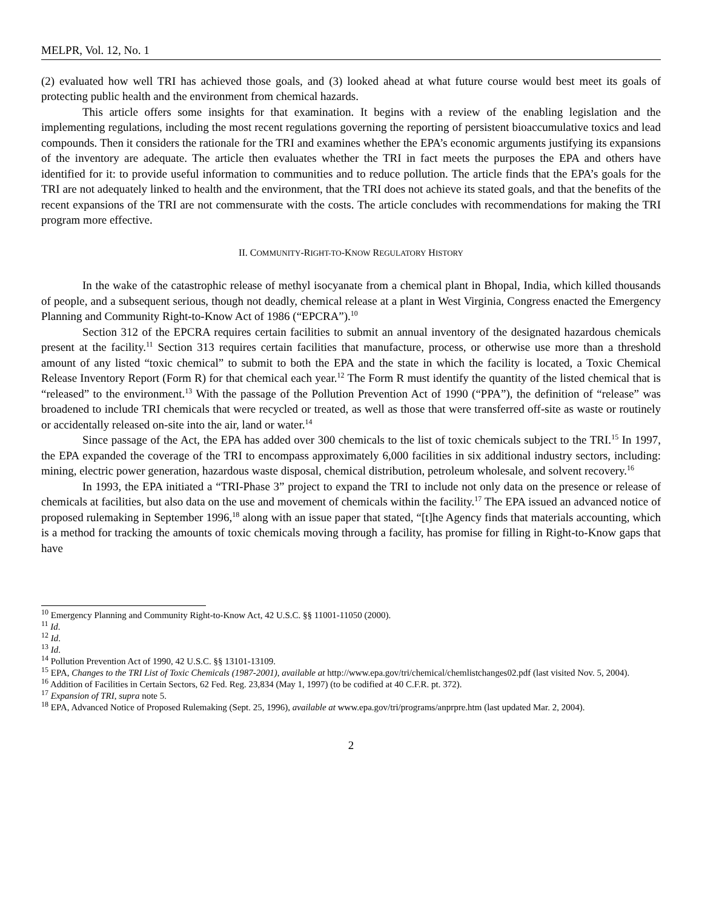MELPR, Vol. 12, No. 1
(2) evaluated how well TRI has achieved those goals, and (3) looked ahead at what future course would best meet its goals of protecting public health and the environment from chemical hazards.
This article offers some insights for that examination. It begins with a review of the enabling legislation and the implementing regulations, including the most recent regulations governing the reporting of persistent bioaccumulative toxics and lead compounds. Then it considers the rationale for the TRI and examines whether the EPA’s economic arguments justifying its expansions of the inventory are adequate. The article then evaluates whether the TRI in fact meets the purposes the EPA and others have identified for it: to provide useful information to communities and to reduce pollution. The article finds that the EPA’s goals for the TRI are not adequately linked to health and the environment, that the TRI does not achieve its stated goals, and that the benefits of the recent expansions of the TRI are not commensurate with the costs. The article concludes with recommendations for making the TRI program more effective.
II. COMMUNITY-RIGHT-TO-KNOW REGULATORY HISTORY
In the wake of the catastrophic release of methyl isocyanate from a chemical plant in Bhopal, India, which killed thousands of people, and a subsequent serious, though not deadly, chemical release at a plant in West Virginia, Congress enacted the Emergency Planning and Community Right-to-Know Act of 1986 (“EPCRA”).<sup>10</sup>
Section 312 of the EPCRA requires certain facilities to submit an annual inventory of the designated hazardous chemicals present at the facility.<sup>11</sup> Section 313 requires certain facilities that manufacture, process, or otherwise use more than a threshold amount of any listed “toxic chemical” to submit to both the EPA and the state in which the facility is located, a Toxic Chemical Release Inventory Report (Form R) for that chemical each year.<sup>12</sup> The Form R must identify the quantity of the listed chemical that is “released” to the environment.<sup>13</sup> With the passage of the Pollution Prevention Act of 1990 (“PPA”), the definition of “release” was broadened to include TRI chemicals that were recycled or treated, as well as those that were transferred off-site as waste or routinely or accidentally released on-site into the air, land or water.<sup>14</sup>
Since passage of the Act, the EPA has added over 300 chemicals to the list of toxic chemicals subject to the TRI.<sup>15</sup> In 1997, the EPA expanded the coverage of the TRI to encompass approximately 6,000 facilities in six additional industry sectors, including: mining, electric power generation, hazardous waste disposal, chemical distribution, petroleum wholesale, and solvent recovery.<sup>16</sup>
In 1993, the EPA initiated a “TRI-Phase 3” project to expand the TRI to include not only data on the presence or release of chemicals at facilities, but also data on the use and movement of chemicals within the facility.<sup>17</sup> The EPA issued an advanced notice of proposed rulemaking in September 1996,<sup>18</sup> along with an issue paper that stated, “[t]he Agency finds that materials accounting, which is a method for tracking the amounts of toxic chemicals moving through a facility, has promise for filling in Right-to-Know gaps that have
<sup>10</sup> Emergency Planning and Community Right-to-Know Act, 42 U.S.C. §§ 11001-11050 (2000).
<sup>11</sup> Id.
<sup>12</sup> Id.
<sup>13</sup> Id.
<sup>14</sup> Pollution Prevention Act of 1990, 42 U.S.C. §§ 13101-13109.
<sup>15</sup> EPA, Changes to the TRI List of Toxic Chemicals (1987-2001), available at http://www.epa.gov/tri/chemical/chemlistchanges02.pdf (last visited Nov. 5, 2004).
<sup>16</sup> Addition of Facilities in Certain Sectors, 62 Fed. Reg. 23,834 (May 1, 1997) (to be codified at 40 C.F.R. pt. 372).
<sup>17</sup> Expansion of TRI, supra note 5.
<sup>18</sup> EPA, Advanced Notice of Proposed Rulemaking (Sept. 25, 1996), available at www.epa.gov/tri/programs/anprpre.htm (last updated Mar. 2, 2004).
2